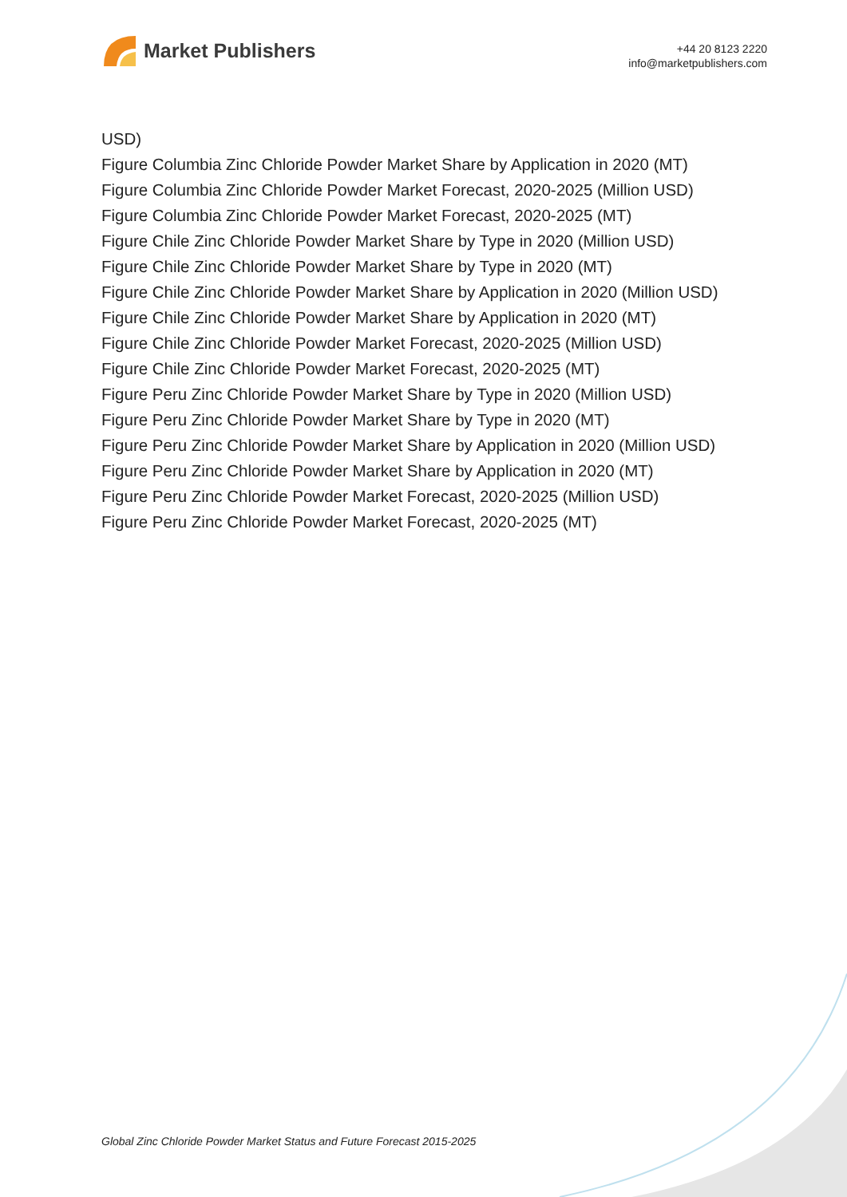Market Publishers
+44 20 8123 2220
info@marketpublishers.com
USD)
Figure Columbia Zinc Chloride Powder Market Share by Application in 2020 (MT)
Figure Columbia Zinc Chloride Powder Market Forecast, 2020-2025 (Million USD)
Figure Columbia Zinc Chloride Powder Market Forecast, 2020-2025 (MT)
Figure Chile Zinc Chloride Powder Market Share by Type in 2020 (Million USD)
Figure Chile Zinc Chloride Powder Market Share by Type in 2020 (MT)
Figure Chile Zinc Chloride Powder Market Share by Application in 2020 (Million USD)
Figure Chile Zinc Chloride Powder Market Share by Application in 2020 (MT)
Figure Chile Zinc Chloride Powder Market Forecast, 2020-2025 (Million USD)
Figure Chile Zinc Chloride Powder Market Forecast, 2020-2025 (MT)
Figure Peru Zinc Chloride Powder Market Share by Type in 2020 (Million USD)
Figure Peru Zinc Chloride Powder Market Share by Type in 2020 (MT)
Figure Peru Zinc Chloride Powder Market Share by Application in 2020 (Million USD)
Figure Peru Zinc Chloride Powder Market Share by Application in 2020 (MT)
Figure Peru Zinc Chloride Powder Market Forecast, 2020-2025 (Million USD)
Figure Peru Zinc Chloride Powder Market Forecast, 2020-2025 (MT)
Global Zinc Chloride Powder Market Status and Future Forecast 2015-2025